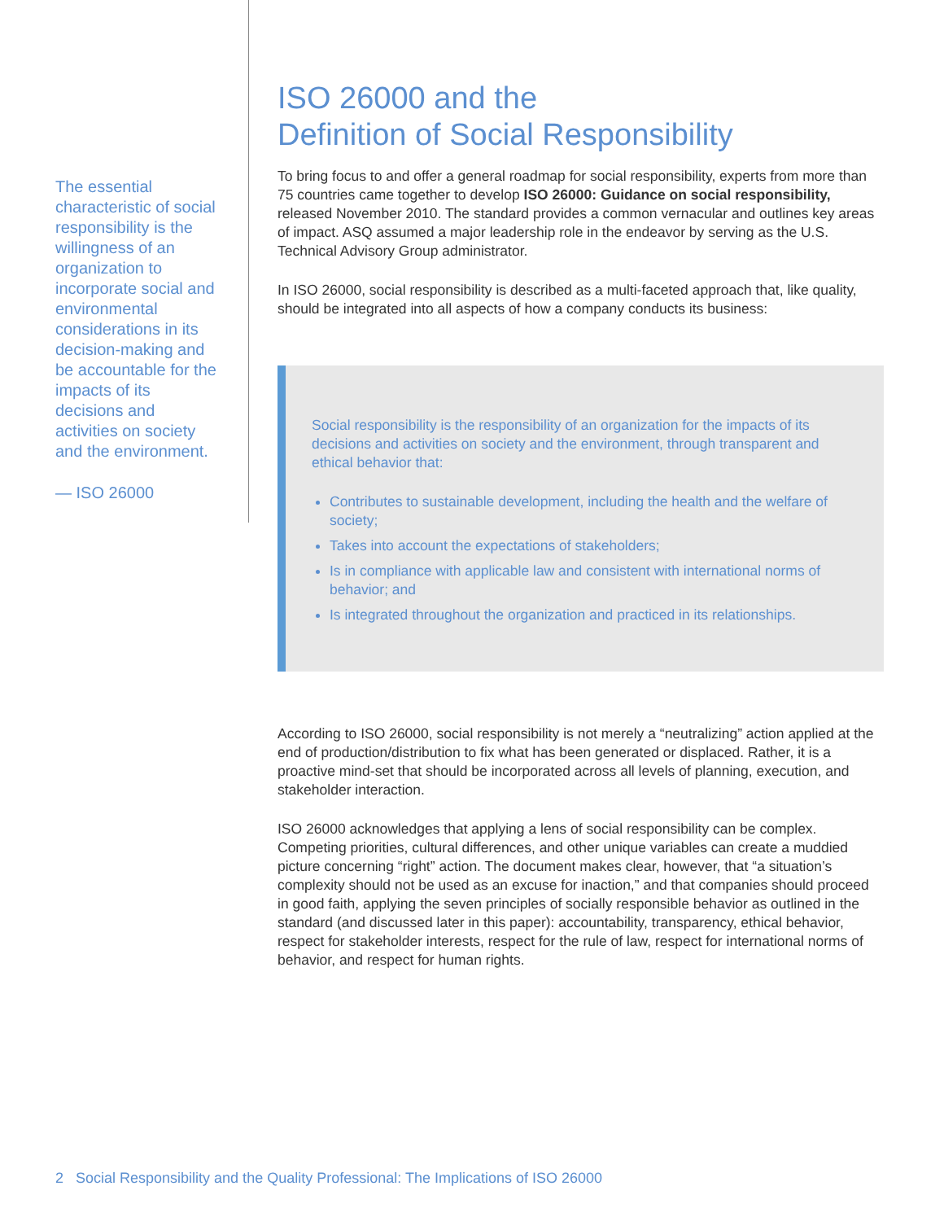The essential characteristic of social responsibility is the willingness of an organization to incorporate social and environmental considerations in its decision-making and be accountable for the impacts of its decisions and activities on society and the environment.
— ISO 26000
ISO 26000 and the
Definition of Social Responsibility
To bring focus to and offer a general roadmap for social responsibility, experts from more than 75 countries came together to develop ISO 26000: Guidance on social responsibility, released November 2010. The standard provides a common vernacular and outlines key areas of impact. ASQ assumed a major leadership role in the endeavor by serving as the U.S. Technical Advisory Group administrator.
In ISO 26000, social responsibility is described as a multi-faceted approach that, like quality, should be integrated into all aspects of how a company conducts its business:
Social responsibility is the responsibility of an organization for the impacts of its decisions and activities on society and the environment, through transparent and ethical behavior that:
Contributes to sustainable development, including the health and the welfare of society;
Takes into account the expectations of stakeholders;
Is in compliance with applicable law and consistent with international norms of behavior; and
Is integrated throughout the organization and practiced in its relationships.
According to ISO 26000, social responsibility is not merely a “neutralizing” action applied at the end of production/distribution to fix what has been generated or displaced. Rather, it is a proactive mind-set that should be incorporated across all levels of planning, execution, and stakeholder interaction.
ISO 26000 acknowledges that applying a lens of social responsibility can be complex. Competing priorities, cultural differences, and other unique variables can create a muddied picture concerning “right” action. The document makes clear, however, that “a situation’s complexity should not be used as an excuse for inaction,” and that companies should proceed in good faith, applying the seven principles of socially responsible behavior as outlined in the standard (and discussed later in this paper): accountability, transparency, ethical behavior, respect for stakeholder interests, respect for the rule of law, respect for international norms of behavior, and respect for human rights.
2 Social Responsibility and the Quality Professional: The Implications of ISO 26000